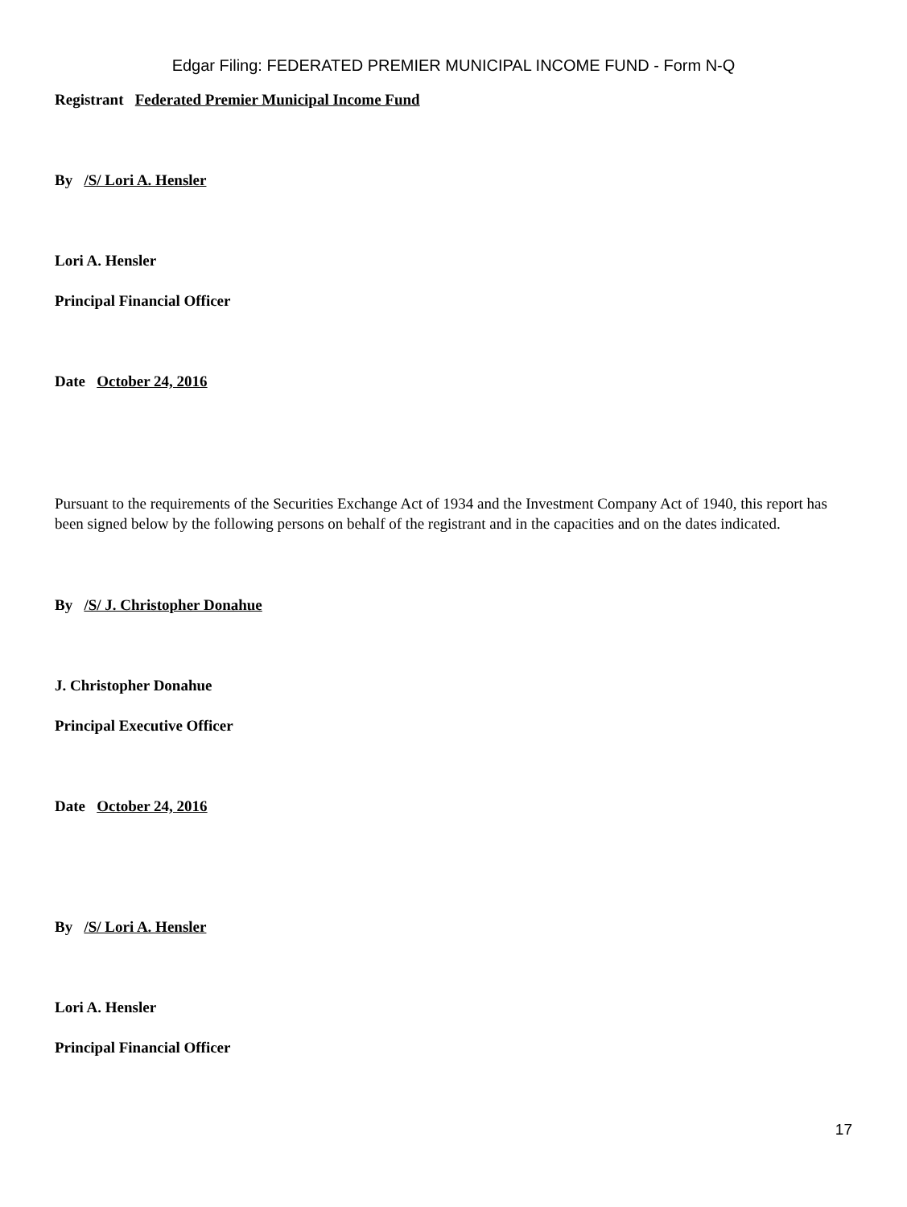Edgar Filing: FEDERATED PREMIER MUNICIPAL INCOME FUND - Form N-Q
Registrant Federated Premier Municipal Income Fund
By /S/ Lori A. Hensler
Lori A. Hensler
Principal Financial Officer
Date October 24, 2016
Pursuant to the requirements of the Securities Exchange Act of 1934 and the Investment Company Act of 1940, this report has been signed below by the following persons on behalf of the registrant and in the capacities and on the dates indicated.
By /S/ J. Christopher Donahue
J. Christopher Donahue
Principal Executive Officer
Date October 24, 2016
By /S/ Lori A. Hensler
Lori A. Hensler
Principal Financial Officer
17